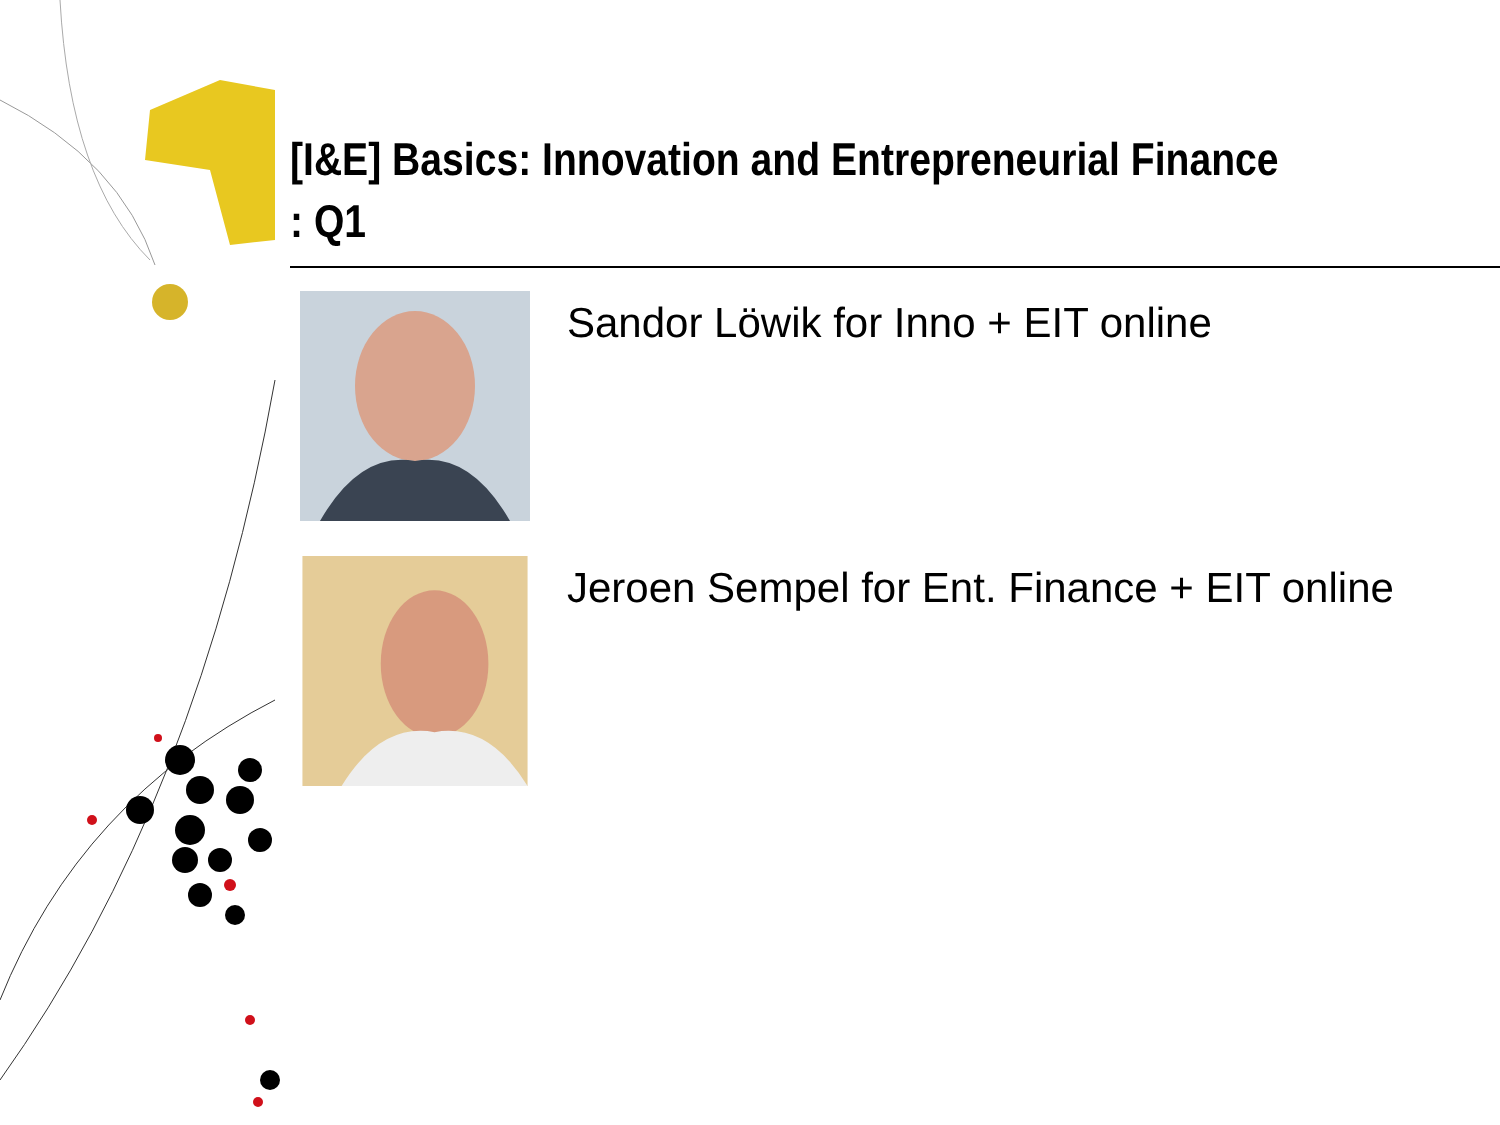[I&E] Basics: Innovation and Entrepreneurial Finance : Q1
Sandor Löwik for Inno + EIT online
Jeroen Sempel for Ent. Finance + EIT online